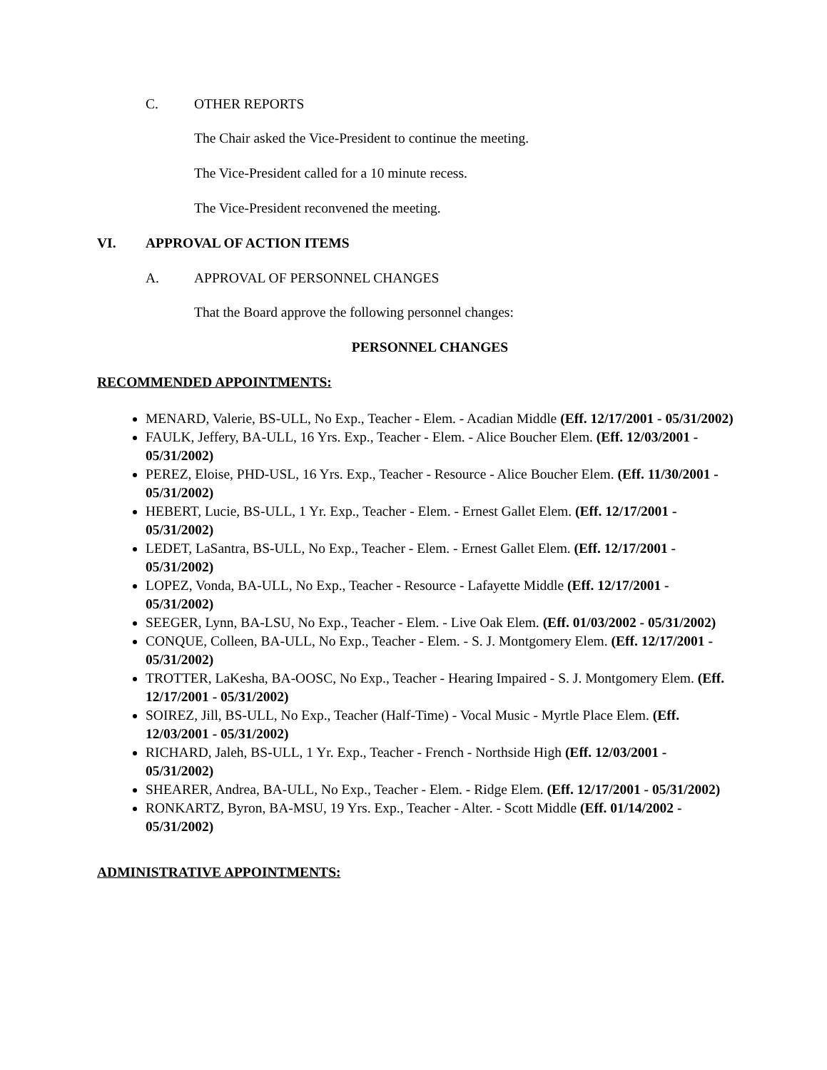C. OTHER REPORTS
The Chair asked the Vice-President to continue the meeting.
The Vice-President called for a 10 minute recess.
The Vice-President reconvened the meeting.
VI. APPROVAL OF ACTION ITEMS
A. APPROVAL OF PERSONNEL CHANGES
That the Board approve the following personnel changes:
PERSONNEL CHANGES
RECOMMENDED APPOINTMENTS:
MENARD, Valerie, BS-ULL, No Exp., Teacher - Elem. - Acadian Middle (Eff. 12/17/2001 - 05/31/2002)
FAULK, Jeffery, BA-ULL, 16 Yrs. Exp., Teacher - Elem. - Alice Boucher Elem. (Eff. 12/03/2001 - 05/31/2002)
PEREZ, Eloise, PHD-USL, 16 Yrs. Exp., Teacher - Resource - Alice Boucher Elem. (Eff. 11/30/2001 - 05/31/2002)
HEBERT, Lucie, BS-ULL, 1 Yr. Exp., Teacher - Elem. - Ernest Gallet Elem. (Eff. 12/17/2001 - 05/31/2002)
LEDET, LaSantra, BS-ULL, No Exp., Teacher - Elem. - Ernest Gallet Elem. (Eff. 12/17/2001 - 05/31/2002)
LOPEZ, Vonda, BA-ULL, No Exp., Teacher - Resource - Lafayette Middle (Eff. 12/17/2001 - 05/31/2002)
SEEGER, Lynn, BA-LSU, No Exp., Teacher - Elem. - Live Oak Elem. (Eff. 01/03/2002 - 05/31/2002)
CONQUE, Colleen, BA-ULL, No Exp., Teacher - Elem. - S. J. Montgomery Elem. (Eff. 12/17/2001 - 05/31/2002)
TROTTER, LaKesha, BA-OOSC, No Exp., Teacher - Hearing Impaired - S. J. Montgomery Elem. (Eff. 12/17/2001 - 05/31/2002)
SOIREZ, Jill, BS-ULL, No Exp., Teacher (Half-Time) - Vocal Music - Myrtle Place Elem. (Eff. 12/03/2001 - 05/31/2002)
RICHARD, Jaleh, BS-ULL, 1 Yr. Exp., Teacher - French - Northside High (Eff. 12/03/2001 - 05/31/2002)
SHEARER, Andrea, BA-ULL, No Exp., Teacher - Elem. - Ridge Elem. (Eff. 12/17/2001 - 05/31/2002)
RONKARTZ, Byron, BA-MSU, 19 Yrs. Exp., Teacher - Alter. - Scott Middle (Eff. 01/14/2002 - 05/31/2002)
ADMINISTRATIVE APPOINTMENTS: